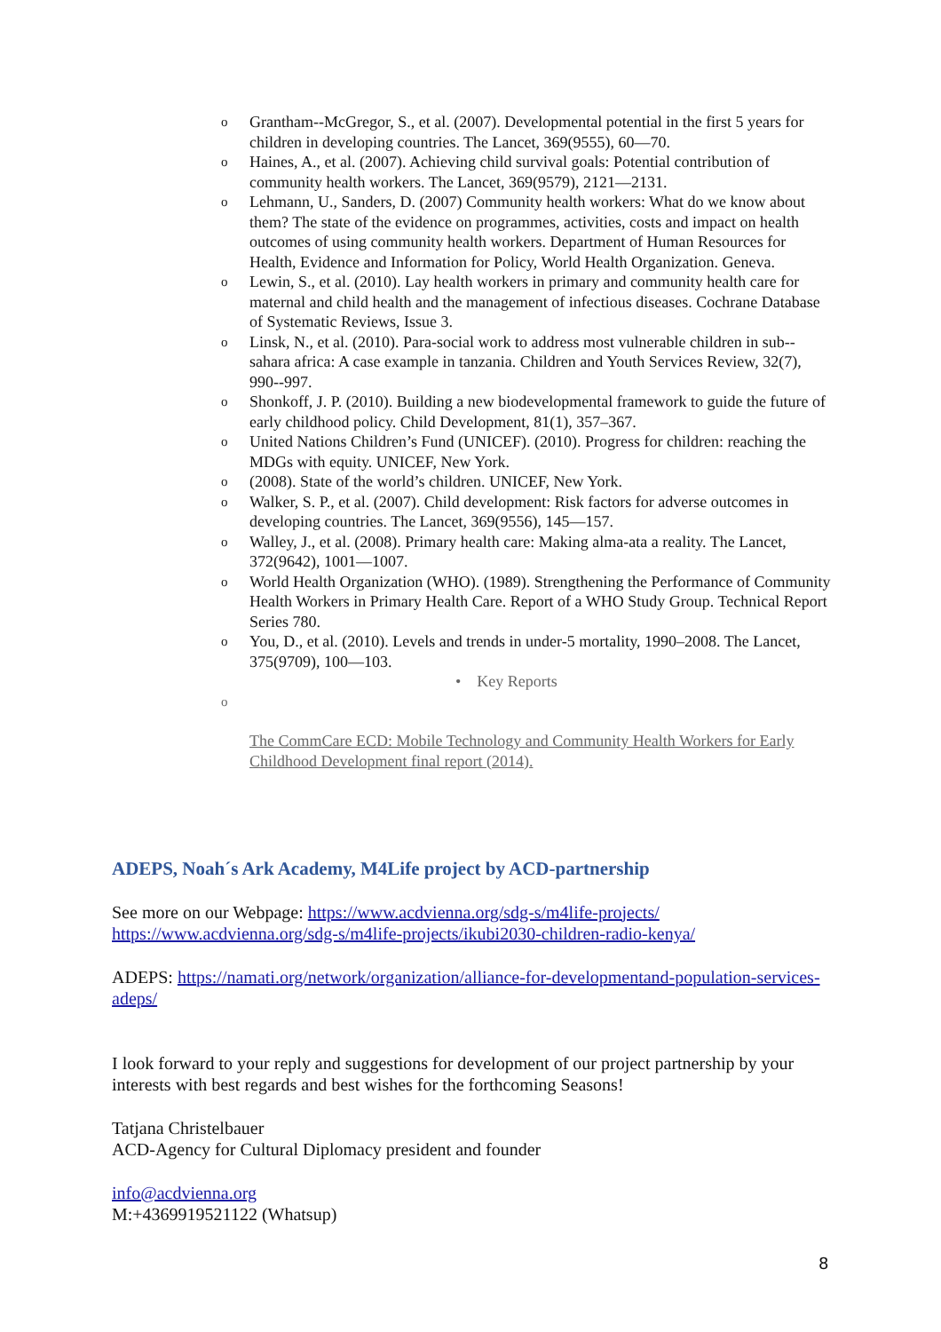o Grantham--McGregor, S., et al. (2007). Developmental potential in the first 5 years for children in developing countries. The Lancet, 369(9555), 60—70.
o Haines, A., et al. (2007). Achieving child survival goals: Potential contribution of community health workers. The Lancet, 369(9579), 2121—2131.
o Lehmann, U., Sanders, D. (2007) Community health workers: What do we know about them? The state of the evidence on programmes, activities, costs and impact on health outcomes of using community health workers. Department of Human Resources for Health, Evidence and Information for Policy, World Health Organization. Geneva.
o Lewin, S., et al. (2010). Lay health workers in primary and community health care for maternal and child health and the management of infectious diseases. Cochrane Database of Systematic Reviews, Issue 3.
o Linsk, N., et al. (2010). Para-social work to address most vulnerable children in sub--sahara africa: A case example in tanzania. Children and Youth Services Review, 32(7), 990--997.
o Shonkoff, J. P. (2010). Building a new biodevelopmental framework to guide the future of early childhood policy. Child Development, 81(1), 357–367.
o United Nations Children’s Fund (UNICEF). (2010). Progress for children: reaching the MDGs with equity. UNICEF, New York.
o (2008). State of the world’s children. UNICEF, New York.
o Walker, S. P., et al. (2007). Child development: Risk factors for adverse outcomes in developing countries. The Lancet, 369(9556), 145—157.
o Walley, J., et al. (2008). Primary health care: Making alma-ata a reality. The Lancet, 372(9642), 1001—1007.
o World Health Organization (WHO). (1989). Strengthening the Performance of Community Health Workers in Primary Health Care. Report of a WHO Study Group. Technical Report Series 780.
o You, D., et al. (2010). Levels and trends in under-5 mortality, 1990–2008. The Lancet, 375(9709), 100—103.
• Key Reports
o
The CommCare ECD: Mobile Technology and Community Health Workers for Early Childhood Development final report (2014).
ADEPS, Noah´s Ark Academy, M4Life project by ACD-partnership
See more on our Webpage: https://www.acdvienna.org/sdg-s/m4life-projects/
https://www.acdvienna.org/sdg-s/m4life-projects/ikubi2030-children-radio-kenya/
ADEPS: https://namati.org/network/organization/alliance-for-developmentand-population-services-adeps/
I look forward to your reply and suggestions for development of our project partnership by your interests with best regards and best wishes for the forthcoming Seasons!
Tatjana Christelbauer
ACD-Agency for Cultural Diplomacy president and founder
info@acdvienna.org
M:+4369919521122 (Whatsup)
8